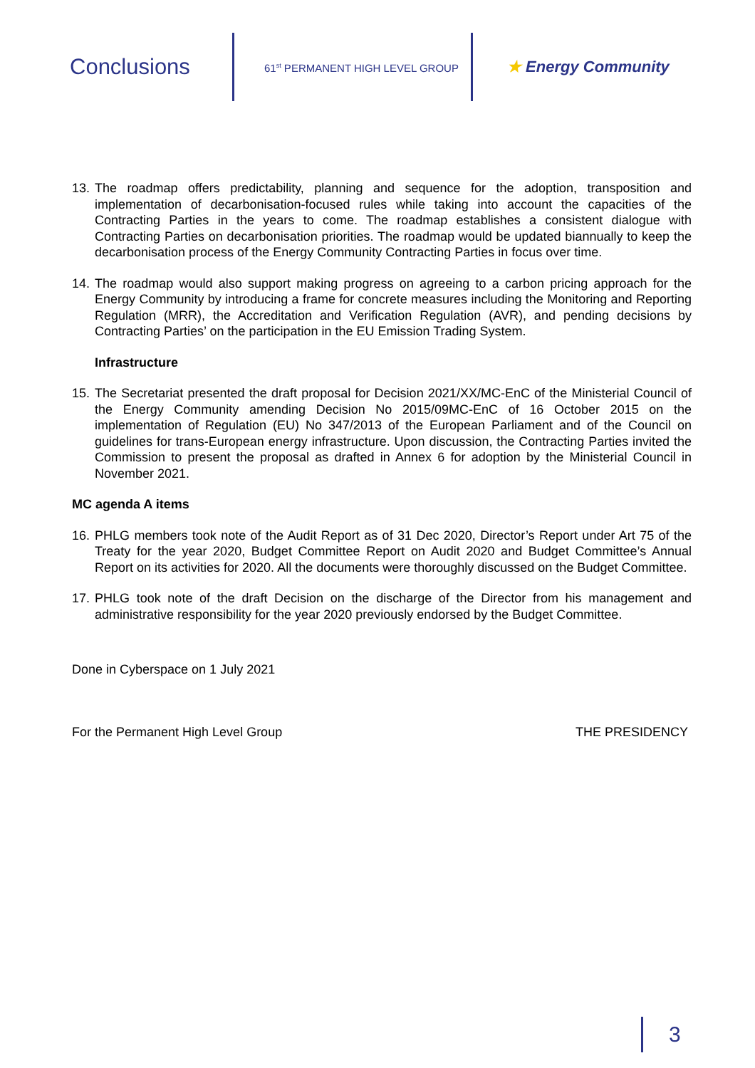Conclusions
61<sup>st</sup> PERMANENT HIGH LEVEL GROUP
★ Energy Community
13.
The roadmap offers predictability, planning and sequence for the adoption, transposition and implementation of decarbonisation-focused rules while taking into account the capacities of the Contracting Parties in the years to come. The roadmap establishes a consistent dialogue with Contracting Parties on decarbonisation priorities. The roadmap would be updated biannually to keep the decarbonisation process of the Energy Community Contracting Parties in focus over time.
14.
The roadmap would also support making progress on agreeing to a carbon pricing approach for the Energy Community by introducing a frame for concrete measures including the Monitoring and Reporting Regulation (MRR), the Accreditation and Verification Regulation (AVR), and pending decisions by Contracting Parties’ on the participation in the EU Emission Trading System.
Infrastructure
15.
The Secretariat presented the draft proposal for Decision 2021/XX/MC-EnC of the Ministerial Council of the Energy Community amending Decision No 2015/09MC-EnC of 16 October 2015 on the implementation of Regulation (EU) No 347/2013 of the European Parliament and of the Council on guidelines for trans-European energy infrastructure. Upon discussion, the Contracting Parties invited the Commission to present the proposal as drafted in Annex 6 for adoption by the Ministerial Council in November 2021.
MC agenda A items
16.
PHLG members took note of the Audit Report as of 31 Dec 2020, Director’s Report under Art 75 of the Treaty for the year 2020, Budget Committee Report on Audit 2020 and Budget Committee’s Annual Report on its activities for 2020. All the documents were thoroughly discussed on the Budget Committee.
17.
PHLG took note of the draft Decision on the discharge of the Director from his management and administrative responsibility for the year 2020 previously endorsed by the Budget Committee.
Done in Cyberspace on 1 July 2021
For the Permanent High Level Group THE PRESIDENCY
3